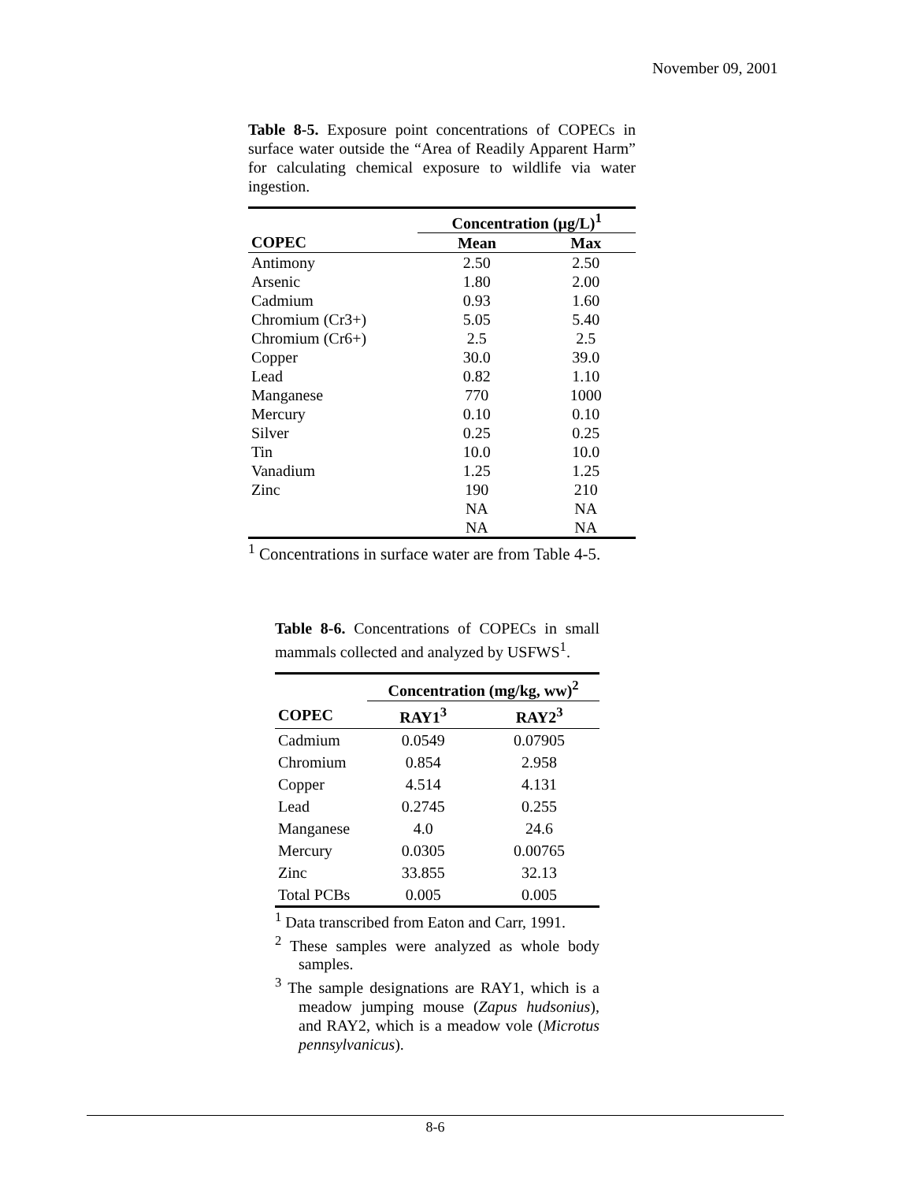November 09, 2001
Table 8-5. Exposure point concentrations of COPECs in surface water outside the “Area of Readily Apparent Harm” for calculating chemical exposure to wildlife via water ingestion.
| | Concentration (μg/L)<sup>1</sup> | |
| --- | --- | --- |
| COPEC | Mean | Max |
| Antimony | 2.50 | 2.50 |
| Arsenic | 1.80 | 2.00 |
| Cadmium | 0.93 | 1.60 |
| Chromium (Cr3+) | 5.05 | 5.40 |
| Chromium (Cr6+) | 2.5 | 2.5 |
| Copper | 30.0 | 39.0 |
| Lead | 0.82 | 1.10 |
| Manganese | 770 | 1000 |
| Mercury | 0.10 | 0.10 |
| Silver | 0.25 | 0.25 |
| Tin | 10.0 | 10.0 |
| Vanadium | 1.25 | 1.25 |
| Zinc | 190 | 210 |
| | NA | NA |
| | NA | NA |
<sup>1</sup> Concentrations in surface water are from Table 4-5.
Table 8-6. Concentrations of COPECs in small mammals collected and analyzed by USFWS<sup>1</sup>.
| | Concentration (mg/kg, ww)<sup>2</sup> | |
| --- | --- | --- |
| COPEC | RAY1<sup>3</sup> | RAY2<sup>3</sup> |
| Cadmium | 0.0549 | 0.07905 |
| Chromium | 0.854 | 2.958 |
| Copper | 4.514 | 4.131 |
| Lead | 0.2745 | 0.255 |
| Manganese | 4.0 | 24.6 |
| Mercury | 0.0305 | 0.00765 |
| Zinc | 33.855 | 32.13 |
| Total PCBs | 0.005 | 0.005 |
<sup>1</sup> Data transcribed from Eaton and Carr, 1991.
<sup>2</sup> These samples were analyzed as whole body samples.
<sup>3</sup> The sample designations are RAY1, which is a meadow jumping mouse (Zapus hudsonius), and RAY2, which is a meadow vole (Microtus pennsylvanicus).
8-6